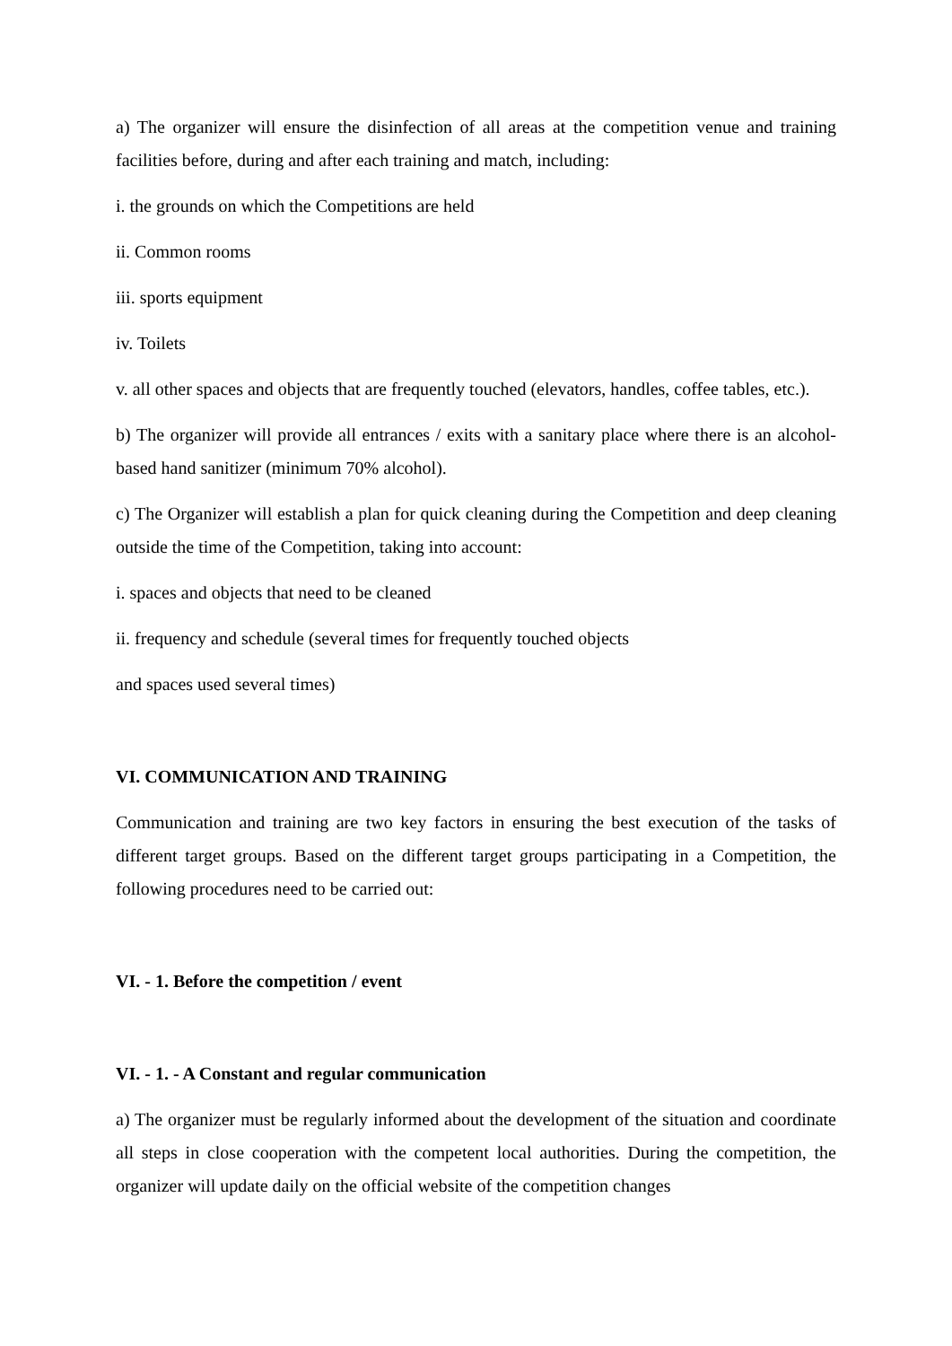a) The organizer will ensure the disinfection of all areas at the competition venue and training facilities before, during and after each training and match, including:
i. the grounds on which the Competitions are held
ii. Common rooms
iii. sports equipment
iv. Toilets
v. all other spaces and objects that are frequently touched (elevators, handles, coffee tables, etc.).
b) The organizer will provide all entrances / exits with a sanitary place where there is an alcohol-based hand sanitizer (minimum 70% alcohol).
c) The Organizer will establish a plan for quick cleaning during the Competition and deep cleaning outside the time of the Competition, taking into account:
i. spaces and objects that need to be cleaned
ii. frequency and schedule (several times for frequently touched objects
and spaces used several times)
VI. COMMUNICATION AND TRAINING
Communication and training are two key factors in ensuring the best execution of the tasks of different target groups. Based on the different target groups participating in a Competition, the following procedures need to be carried out:
VI. - 1. Before the competition / event
VI. - 1. - A Constant and regular communication
a) The organizer must be regularly informed about the development of the situation and coordinate all steps in close cooperation with the competent local authorities. During the competition, the organizer will update daily on the official website of the competition changes